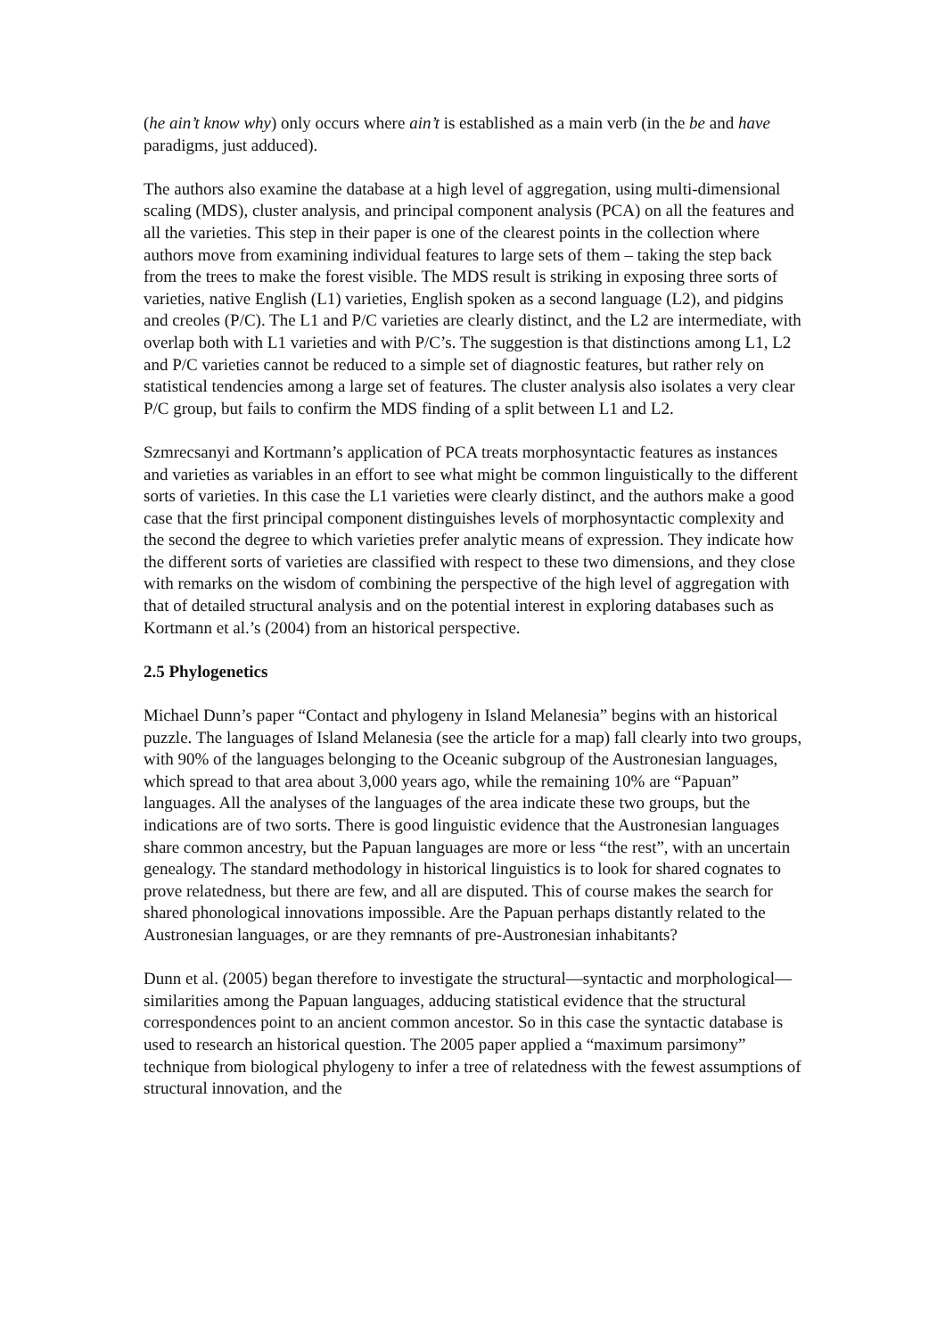(he ain’t know why) only occurs where ain’t is established as a main verb (in the be and have paradigms, just adduced).
The authors also examine the database at a high level of aggregation, using multi-dimensional scaling (MDS), cluster analysis, and principal component analysis (PCA) on all the features and all the varieties. This step in their paper is one of the clearest points in the collection where authors move from examining individual features to large sets of them – taking the step back from the trees to make the forest visible. The MDS result is striking in exposing three sorts of varieties, native English (L1) varieties, English spoken as a second language (L2), and pidgins and creoles (P/C). The L1 and P/C varieties are clearly distinct, and the L2 are intermediate, with overlap both with L1 varieties and with P/C’s. The suggestion is that distinctions among L1, L2 and P/C varieties cannot be reduced to a simple set of diagnostic features, but rather rely on statistical tendencies among a large set of features. The cluster analysis also isolates a very clear P/C group, but fails to confirm the MDS finding of a split between L1 and L2.
Szmrecsanyi and Kortmann’s application of PCA treats morphosyntactic features as instances and varieties as variables in an effort to see what might be common linguistically to the different sorts of varieties. In this case the L1 varieties were clearly distinct, and the authors make a good case that the first principal component distinguishes levels of morphosyntactic complexity and the second the degree to which varieties prefer analytic means of expression. They indicate how the different sorts of varieties are classified with respect to these two dimensions, and they close with remarks on the wisdom of combining the perspective of the high level of aggregation with that of detailed structural analysis and on the potential interest in exploring databases such as Kortmann et al.’s (2004) from an historical perspective.
2.5 Phylogenetics
Michael Dunn’s paper “Contact and phylogeny in Island Melanesia” begins with an historical puzzle. The languages of Island Melanesia (see the article for a map) fall clearly into two groups, with 90% of the languages belonging to the Oceanic subgroup of the Austronesian languages, which spread to that area about 3,000 years ago, while the remaining 10% are “Papuan” languages. All the analyses of the languages of the area indicate these two groups, but the indications are of two sorts. There is good linguistic evidence that the Austronesian languages share common ancestry, but the Papuan languages are more or less “the rest”, with an uncertain genealogy. The standard methodology in historical linguistics is to look for shared cognates to prove relatedness, but there are few, and all are disputed. This of course makes the search for shared phonological innovations impossible. Are the Papuan perhaps distantly related to the Austronesian languages, or are they remnants of pre-Austronesian inhabitants?
Dunn et al. (2005) began therefore to investigate the structural—syntactic and morphological—similarities among the Papuan languages, adducing statistical evidence that the structural correspondences point to an ancient common ancestor. So in this case the syntactic database is used to research an historical question. The 2005 paper applied a “maximum parsimony” technique from biological phylogeny to infer a tree of relatedness with the fewest assumptions of structural innovation, and the